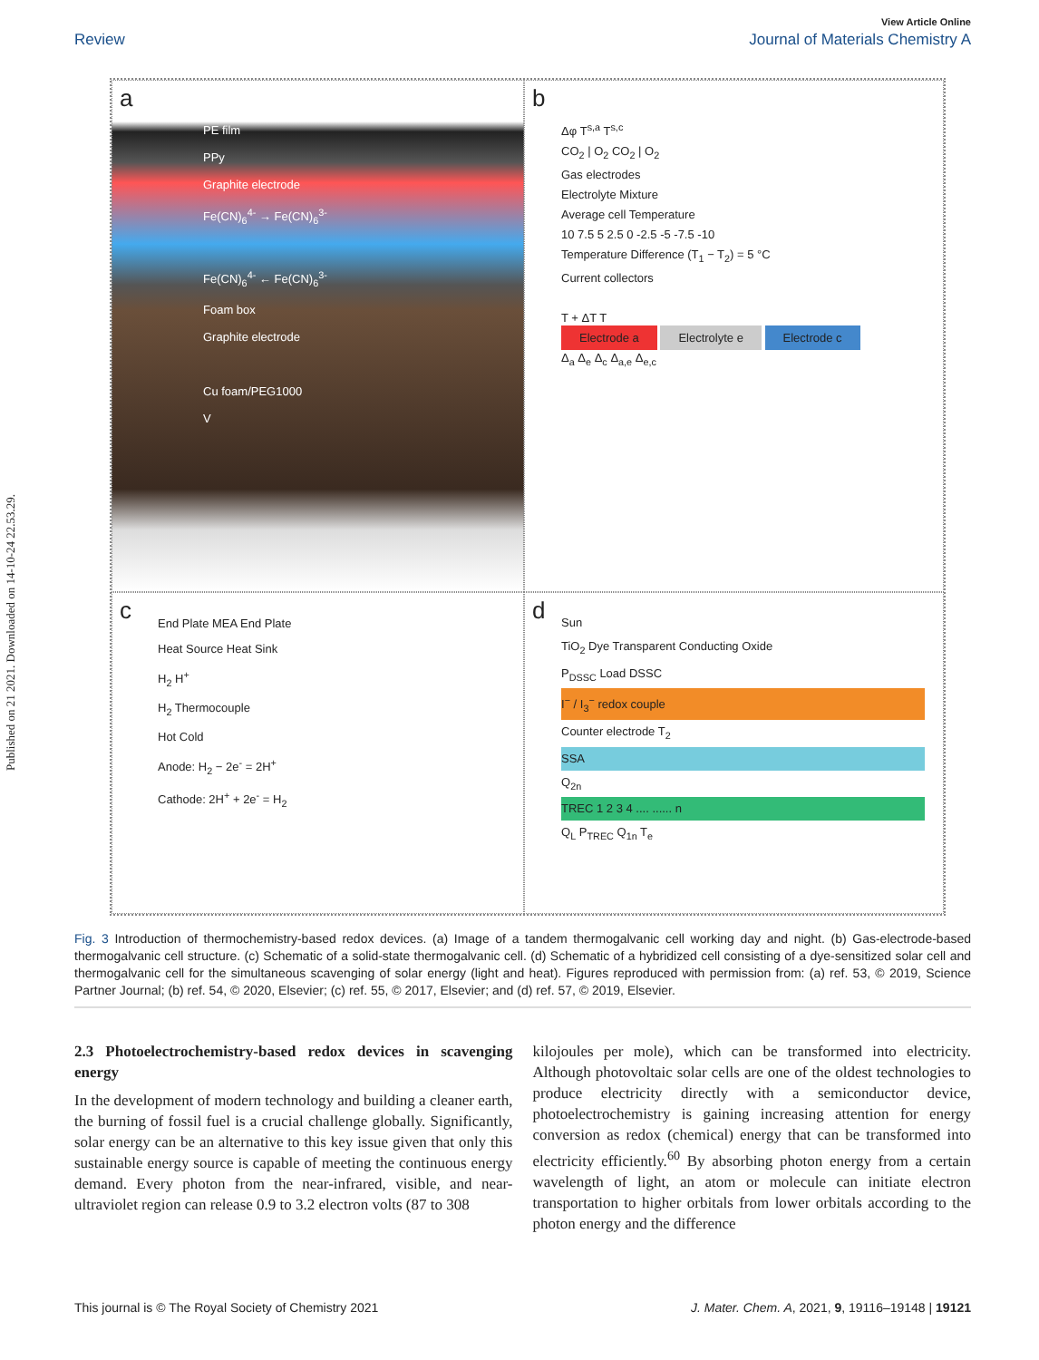Published on 21 2021. Downloaded on 14-10-24 22.53.29.
View Article Online
Review Journal of Materials Chemistry A
a
PE film
PPy
Graphite electrode
Fe(CN)<sub>6</sub><sup>4-</sup> → Fe(CN)<sub>6</sub><sup>3-</sup>
Fe(CN)<sub>6</sub><sup>4-</sup> ← Fe(CN)<sub>6</sub><sup>3-</sup>
Foam box
Graphite electrode
Cu foam/PEG1000
V
b
Δφ T<sup>s,a</sup> T<sup>s,c</sup>
CO<sub>2</sub> | O<sub>2</sub> CO<sub>2</sub> | O<sub>2</sub>
Gas electrodes
Electrolyte Mixture
Average cell Temperature
10 7.5 5 2.5 0 -2.5 -5 -7.5 -10
Temperature Difference (T<sub>1</sub> − T<sub>2</sub>) = 5 °C
Current collectors
T + ΔT T
Electrode a Electrolyte e Electrode c
Δ<sub>a</sub> Δ<sub>e</sub> Δ<sub>c</sub> Δ<sub>a,e</sub> Δ<sub>e,c</sub>
c
End Plate MEA End Plate
Heat Source Heat Sink
H<sub>2</sub> H<sup>+</sup>
H<sub>2</sub> Thermocouple
Hot Cold
Anode: H<sub>2</sub> − 2e<sup>-</sup> = 2H<sup>+</sup>
Cathode: 2H<sup>+</sup> + 2e<sup>-</sup> = H<sub>2</sub>
d
Sun
TiO<sub>2</sub> Dye Transparent Conducting Oxide
P<sub>DSSC</sub> Load DSSC
I<sup>−</sup> / I<sub>3</sub><sup>−</sup> redox couple
Counter electrode T<sub>2</sub>
SSA
Q<sub>2n</sub>
TREC 1 2 3 4 .... ...... n
Q<sub>L</sub> P<sub>TREC</sub> Q<sub>1n</sub> T<sub>e</sub>
Fig. 3 Introduction of thermochemistry-based redox devices. (a) Image of a tandem thermogalvanic cell working day and night. (b) Gas-electrode-based thermogalvanic cell structure. (c) Schematic of a solid-state thermogalvanic cell. (d) Schematic of a hybridized cell consisting of a dye-sensitized solar cell and thermogalvanic cell for the simultaneous scavenging of solar energy (light and heat). Figures reproduced with permission from: (a) ref. 53, © 2019, Science Partner Journal; (b) ref. 54, © 2020, Elsevier; (c) ref. 55, © 2017, Elsevier; and (d) ref. 57, © 2019, Elsevier.
2.3 Photoelectrochemistry-based redox devices in scavenging energy
In the development of modern technology and building a cleaner earth, the burning of fossil fuel is a crucial challenge globally. Significantly, solar energy can be an alternative to this key issue given that only this sustainable energy source is capable of meeting the continuous energy demand. Every photon from the near-infrared, visible, and near-ultraviolet region can release 0.9 to 3.2 electron volts (87 to 308
kilojoules per mole), which can be transformed into electricity. Although photovoltaic solar cells are one of the oldest technologies to produce electricity directly with a semiconductor device, photoelectrochemistry is gaining increasing attention for energy conversion as redox (chemical) energy that can be transformed into electricity efficiently.<sup>60</sup> By absorbing photon energy from a certain wavelength of light, an atom or molecule can initiate electron transportation to higher orbitals from lower orbitals according to the photon energy and the difference
This journal is © The Royal Society of Chemistry 2021 J. Mater. Chem. A, 2021, 9, 19116–19148 | 19121